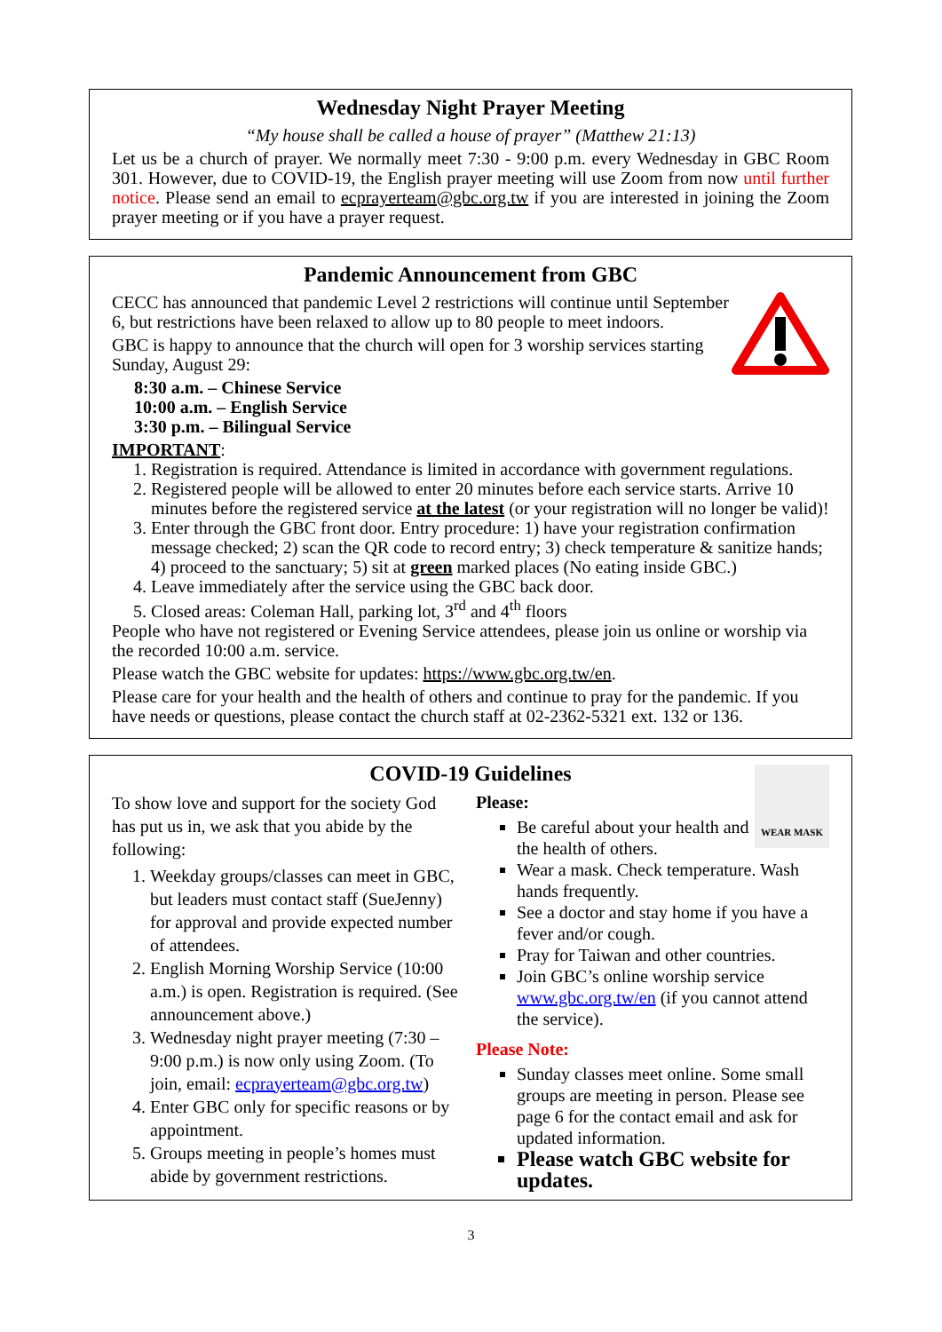Wednesday Night Prayer Meeting
“My house shall be called a house of prayer” (Matthew 21:13)
Let us be a church of prayer. We normally meet 7:30 - 9:00 p.m. every Wednesday in GBC Room 301. However, due to COVID-19, the English prayer meeting will use Zoom from now until further notice. Please send an email to ecprayerteam@gbc.org.tw if you are interested in joining the Zoom prayer meeting or if you have a prayer request.
Pandemic Announcement from GBC
CECC has announced that pandemic Level 2 restrictions will continue until September 6, but restrictions have been relaxed to allow up to 80 people to meet indoors.
GBC is happy to announce that the church will open for 3 worship services starting Sunday, August 29:
8:30 a.m. – Chinese Service
10:00 a.m. – English Service
3:30 p.m. – Bilingual Service
IMPORTANT:
1. Registration is required. Attendance is limited in accordance with government regulations.
2. Registered people will be allowed to enter 20 minutes before each service starts. Arrive 10 minutes before the registered service at the latest (or your registration will no longer be valid)!
3. Enter through the GBC front door. Entry procedure: 1) have your registration confirmation message checked; 2) scan the QR code to record entry; 3) check temperature & sanitize hands; 4) proceed to the sanctuary; 5) sit at green marked places (No eating inside GBC.)
4. Leave immediately after the service using the GBC back door.
5. Closed areas: Coleman Hall, parking lot, 3<sup>rd</sup> and 4<sup>th</sup> floors
People who have not registered or Evening Service attendees, please join us online or worship via the recorded 10:00 a.m. service.
Please watch the GBC website for updates: https://www.gbc.org.tw/en.
Please care for your health and the health of others and continue to pray for the pandemic. If you have needs or questions, please contact the church staff at 02-2362-5321 ext. 132 or 136.
COVID-19 Guidelines
To show love and support for the society God has put us in, we ask that you abide by the following:
1. Weekday groups/classes can meet in GBC, but leaders must contact staff (SueJenny) for approval and provide expected number of attendees.
2. English Morning Worship Service (10:00 a.m.) is open. Registration is required. (See announcement above.)
3. Wednesday night prayer meeting (7:30 – 9:00 p.m.) is now only using Zoom. (To join, email: ecprayerteam@gbc.org.tw)
4. Enter GBC only for specific reasons or by appointment.
5. Groups meeting in people’s homes must abide by government restrictions.
WEAR MASK
Please:
Be careful about your health and the health of others.
Wear a mask. Check temperature. Wash hands frequently.
See a doctor and stay home if you have a fever and/or cough.
Pray for Taiwan and other countries.
Join GBC’s online worship service www.gbc.org.tw/en (if you cannot attend the service).
Please Note:
Sunday classes meet online. Some small groups are meeting in person. Please see page 6 for the contact email and ask for updated information.
Please watch GBC website for updates.
3